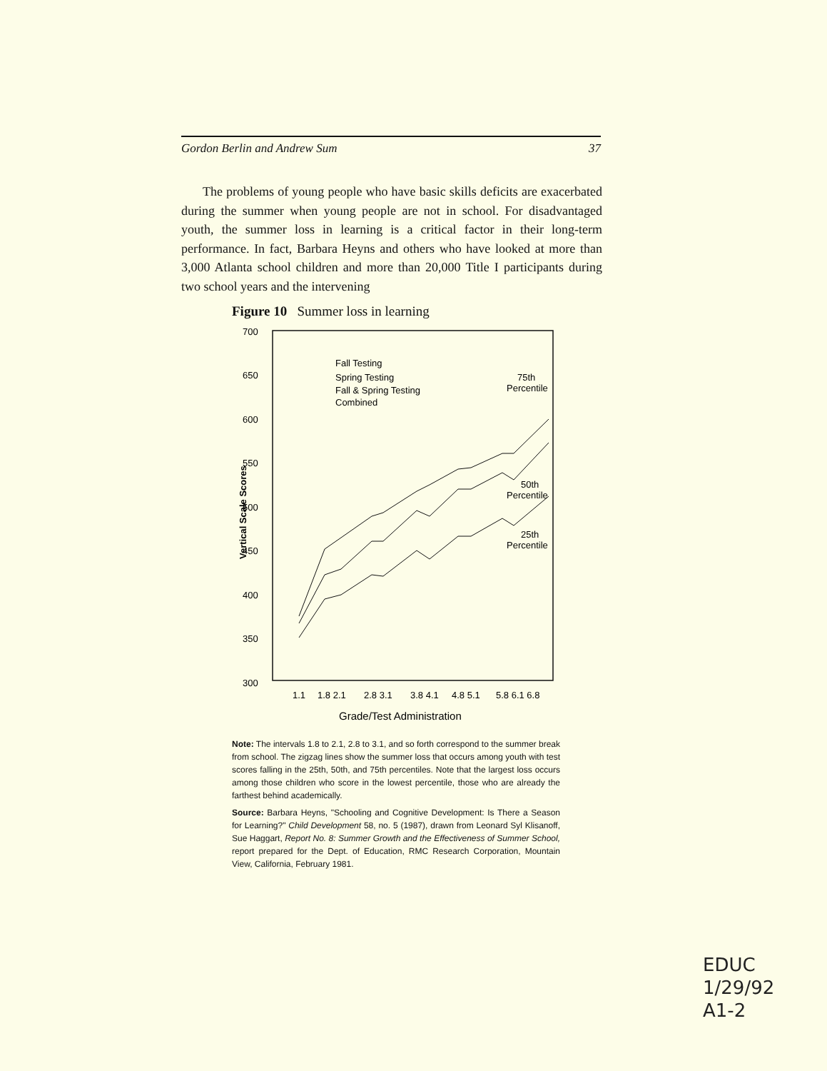Gordon Berlin and Andrew Sum 37
The problems of young people who have basic skills deficits are exacerbated during the summer when young people are not in school. For disadvantaged youth, the summer loss in learning is a critical factor in their long-term performance. In fact, Barbara Heyns and others who have looked at more than 3,000 Atlanta school children and more than 20,000 Title I participants during two school years and the intervening
Figure 10 Summer loss in learning
700
650
600
550
500
450
400
350
300
Vertical Scale Scores
Fall Testing
Spring Testing
Fall & Spring Testing
Combined
75th
Percentile
50th
Percentile
25th
Percentile
1.1
1.8 2.1
2.8 3.1
3.8 4.1
4.8 5.1
5.8 6.1 6.8
Grade/Test Administration
Note: The intervals 1.8 to 2.1, 2.8 to 3.1, and so forth correspond to the summer break from school. The zigzag lines show the summer loss that occurs among youth with test scores falling in the 25th, 50th, and 75th percentiles. Note that the largest loss occurs among those children who score in the lowest percentile, those who are already the farthest behind academically.
Source: Barbara Heyns, "Schooling and Cognitive Development: Is There a Season for Learning?" Child Development 58, no. 5 (1987), drawn from Leonard Syl Klisanoff, Sue Haggart, Report No. 8: Summer Growth and the Effectiveness of Summer School, report prepared for the Dept. of Education, RMC Research Corporation, Mountain View, California, February 1981.
EDUC
1/29/92
A1-2